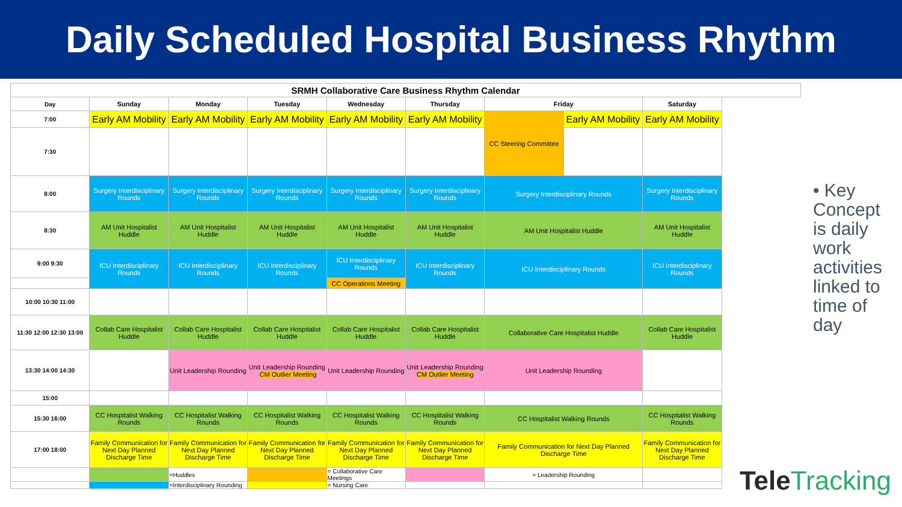Daily Scheduled Hospital Business Rhythm
| SRMH Collaborative Care Business Rhythm Calendar | | | | | | | | |
| --- | --- | --- | --- | --- | --- | --- | --- | --- |
| Day | Sunday | Monday | Tuesday | Wednesday | Thursday | Friday | | Saturday |
| 7:00 | Early AM Mobility | Early AM Mobility | Early AM Mobility | Early AM Mobility | Early AM Mobility | CC Steering Committee | Early AM Mobility | Early AM Mobility |
| 7:30 | | | | | | | | |
| 8:00 | Surgery Interdisciplinary Rounds | Surgery Interdisciplinary Rounds | Surgery Interdisciplinary Rounds | Surgery Interdisciplinary Rounds | Surgery Interdisciplinary Rounds | Surgery Interdisciplinary Rounds | | Surgery Interdisciplinary Rounds |
| 8:30 | AM Unit Hospitalist Huddle | AM Unit Hospitalist Huddle | AM Unit Hospitalist Huddle | AM Unit Hospitalist Huddle | AM Unit Hospitalist Huddle | AM Unit Hospitalist Huddle | | AM Unit Hospitalist Huddle |
| 9:00 9:30 | ICU Interdisciplinary Rounds | ICU Interdisciplinary Rounds | ICU Interdisciplinary Rounds | ICU Interdisciplinary Rounds | ICU Interdisciplinary Rounds | ICU Interdisciplinary Rounds | | ICU Interdisciplinary Rounds |
| | | | | CC Operations Meeting | | | | |
| 10:00 10:30 11:00 | | | | | | | | |
| 11:30 12:00 12:30 13:00 | Collab Care Hospitalist Huddle | Collab Care Hospitalist Huddle | Collab Care Hospitalist Huddle | Collab Care Hospitalist Huddle | Collab Care Hospitalist Huddle | Collaborative Care Hospitalist Huddle | | Collab Care Hospitalist Huddle |
| 13:30 14:00 14:30 | | Unit Leadership Rounding | Unit Leadership Rounding CM Outlier Meeting | Unit Leadership Rounding | Unit Leadership Rounding CM Outlier Meeting | Unit Leadership Rounding | | |
| 15:00 | | | | | | | | |
| 15:30 16:00 | CC Hospitalist Walking Rounds | CC Hospitalist Walking Rounds | CC Hospitalist Walking Rounds | CC Hospitalist Walking Rounds | CC Hospitalist Walking Rounds | CC Hospitalist Walking Rounds | | CC Hospitalist Walking Rounds |
| 17:00 18:00 | Family Communication for Next Day Planned Discharge Time | Family Communication for Next Day Planned Discharge Time | Family Communication for Next Day Planned Discharge Time | Family Communication for Next Day Planned Discharge Time | Family Communication for Next Day Planned Discharge Time | Family Communication for Next Day Planned Discharge Time | | Family Communication for Next Day Planned Discharge Time |
| | | =Huddles | | = Collaborative Care Meetings | | = Leadership Rounding | | |
| | | =Interdisciplinary Rounding | | = Nursing Care | | | | |
• Key Concept is daily work activities linked to time of day
TeleTracking